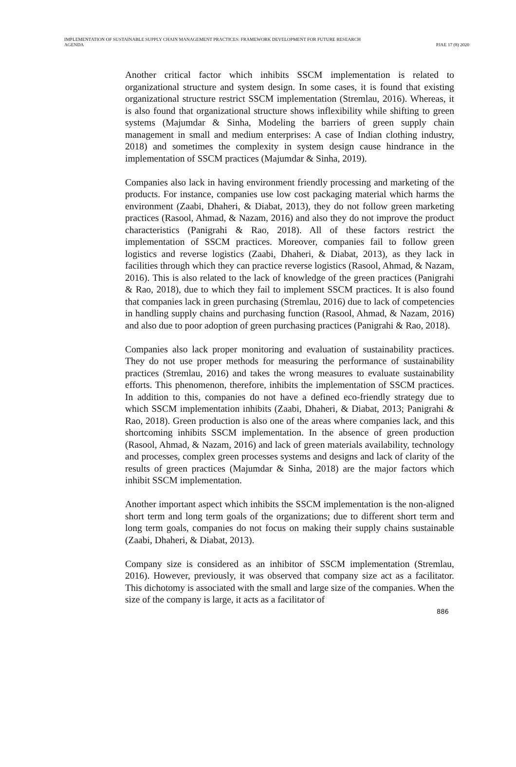IMPLEMENTATION OF SUSTAINABLE SUPPLY CHAIN MANAGEMENT PRACTICES: FRAMEWORK DEVELOPMENT FOR FUTURE RESEARCH
AGENDA
PJAE 17 (8) 2020
Another critical factor which inhibits SSCM implementation is related to organizational structure and system design. In some cases, it is found that existing organizational structure restrict SSCM implementation (Stremlau, 2016). Whereas, it is also found that organizational structure shows inflexibility while shifting to green systems (Majumdar & Sinha, Modeling the barriers of green supply chain management in small and medium enterprises: A case of Indian clothing industry, 2018) and sometimes the complexity in system design cause hindrance in the implementation of SSCM practices (Majumdar & Sinha, 2019).
Companies also lack in having environment friendly processing and marketing of the products. For instance, companies use low cost packaging material which harms the environment (Zaabi, Dhaheri, & Diabat, 2013), they do not follow green marketing practices (Rasool, Ahmad, & Nazam, 2016) and also they do not improve the product characteristics (Panigrahi & Rao, 2018). All of these factors restrict the implementation of SSCM practices. Moreover, companies fail to follow green logistics and reverse logistics (Zaabi, Dhaheri, & Diabat, 2013), as they lack in facilities through which they can practice reverse logistics (Rasool, Ahmad, & Nazam, 2016). This is also related to the lack of knowledge of the green practices (Panigrahi & Rao, 2018), due to which they fail to implement SSCM practices. It is also found that companies lack in green purchasing (Stremlau, 2016) due to lack of competencies in handling supply chains and purchasing function (Rasool, Ahmad, & Nazam, 2016) and also due to poor adoption of green purchasing practices (Panigrahi & Rao, 2018).
Companies also lack proper monitoring and evaluation of sustainability practices. They do not use proper methods for measuring the performance of sustainability practices (Stremlau, 2016) and takes the wrong measures to evaluate sustainability efforts. This phenomenon, therefore, inhibits the implementation of SSCM practices. In addition to this, companies do not have a defined eco-friendly strategy due to which SSCM implementation inhibits (Zaabi, Dhaheri, & Diabat, 2013; Panigrahi & Rao, 2018). Green production is also one of the areas where companies lack, and this shortcoming inhibits SSCM implementation. In the absence of green production (Rasool, Ahmad, & Nazam, 2016) and lack of green materials availability, technology and processes, complex green processes systems and designs and lack of clarity of the results of green practices (Majumdar & Sinha, 2018) are the major factors which inhibit SSCM implementation.
Another important aspect which inhibits the SSCM implementation is the non-aligned short term and long term goals of the organizations; due to different short term and long term goals, companies do not focus on making their supply chains sustainable (Zaabi, Dhaheri, & Diabat, 2013).
Company size is considered as an inhibitor of SSCM implementation (Stremlau, 2016). However, previously, it was observed that company size act as a facilitator. This dichotomy is associated with the small and large size of the companies. When the size of the company is large, it acts as a facilitator of
886